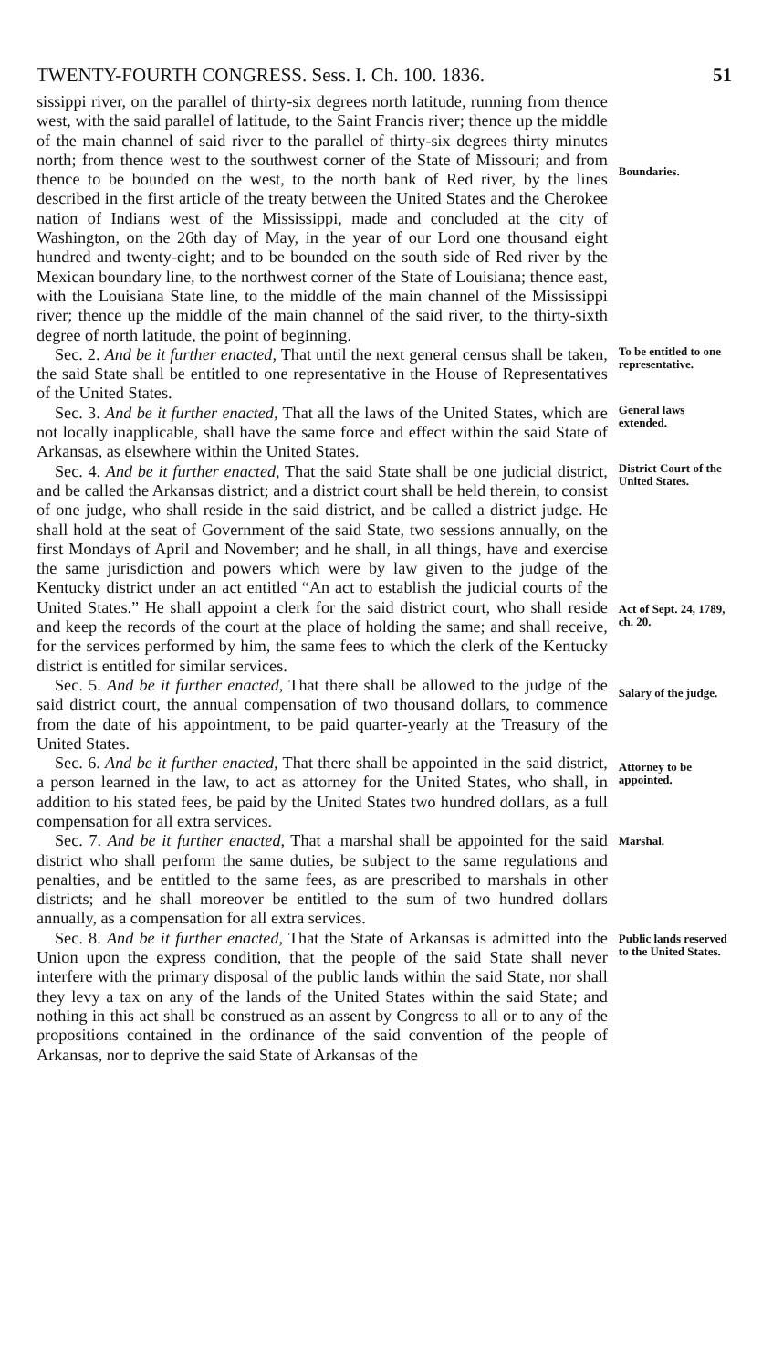TWENTY-FOURTH CONGRESS. Sess. I. Ch. 100. 1836. 51
sissippi river, on the parallel of thirty-six degrees north latitude, running from thence west, with the said parallel of latitude, to the Saint Francis river; thence up the middle of the main channel of said river to the parallel of thirty-six degrees thirty minutes north; from thence west to the southwest corner of the State of Missouri; and from thence to be bounded on the west, to the north bank of Red river, by the lines described in the first article of the treaty between the United States and the Cherokee nation of Indians west of the Mississippi, made and concluded at the city of Washington, on the 26th day of May, in the year of our Lord one thousand eight hundred and twenty-eight; and to be bounded on the south side of Red river by the Mexican boundary line, to the northwest corner of the State of Louisiana; thence east, with the Louisiana State line, to the middle of the main channel of the Mississippi river; thence up the middle of the main channel of the said river, to the thirty-sixth degree of north latitude, the point of beginning.
Boundaries.
Sec. 2. And be it further enacted, That until the next general census shall be taken, the said State shall be entitled to one representative in the House of Representatives of the United States.
To be entitled to one representative.
Sec. 3. And be it further enacted, That all the laws of the United States, which are not locally inapplicable, shall have the same force and effect within the said State of Arkansas, as elsewhere within the United States.
General laws extended.
Sec. 4. And be it further enacted, That the said State shall be one judicial district, and be called the Arkansas district; and a district court shall be held therein, to consist of one judge, who shall reside in the said district, and be called a district judge. He shall hold at the seat of Government of the said State, two sessions annually, on the first Mondays of April and November; and he shall, in all things, have and exercise the same jurisdiction and powers which were by law given to the judge of the Kentucky district under an act entitled “An act to establish the judicial courts of the United States.” He shall appoint a clerk for the said district court, who shall reside and keep the records of the court at the place of holding the same; and shall receive, for the services performed by him, the same fees to which the clerk of the Kentucky district is entitled for similar services.
District Court of the United States.
Act of Sept. 24, 1789, ch. 20.
Sec. 5. And be it further enacted, That there shall be allowed to the judge of the said district court, the annual compensation of two thousand dollars, to commence from the date of his appointment, to be paid quarter-yearly at the Treasury of the United States.
Salary of the judge.
Sec. 6. And be it further enacted, That there shall be appointed in the said district, a person learned in the law, to act as attorney for the United States, who shall, in addition to his stated fees, be paid by the United States two hundred dollars, as a full compensation for all extra services.
Attorney to be appointed.
Sec. 7. And be it further enacted, That a marshal shall be appointed for the said district who shall perform the same duties, be subject to the same regulations and penalties, and be entitled to the same fees, as are prescribed to marshals in other districts; and he shall moreover be entitled to the sum of two hundred dollars annually, as a compensation for all extra services.
Marshal.
Sec. 8. And be it further enacted, That the State of Arkansas is admitted into the Union upon the express condition, that the people of the said State shall never interfere with the primary disposal of the public lands within the said State, nor shall they levy a tax on any of the lands of the United States within the said State; and nothing in this act shall be construed as an assent by Congress to all or to any of the propositions contained in the ordinance of the said convention of the people of Arkansas, nor to deprive the said State of Arkansas of the
Public lands reserved to the United States.